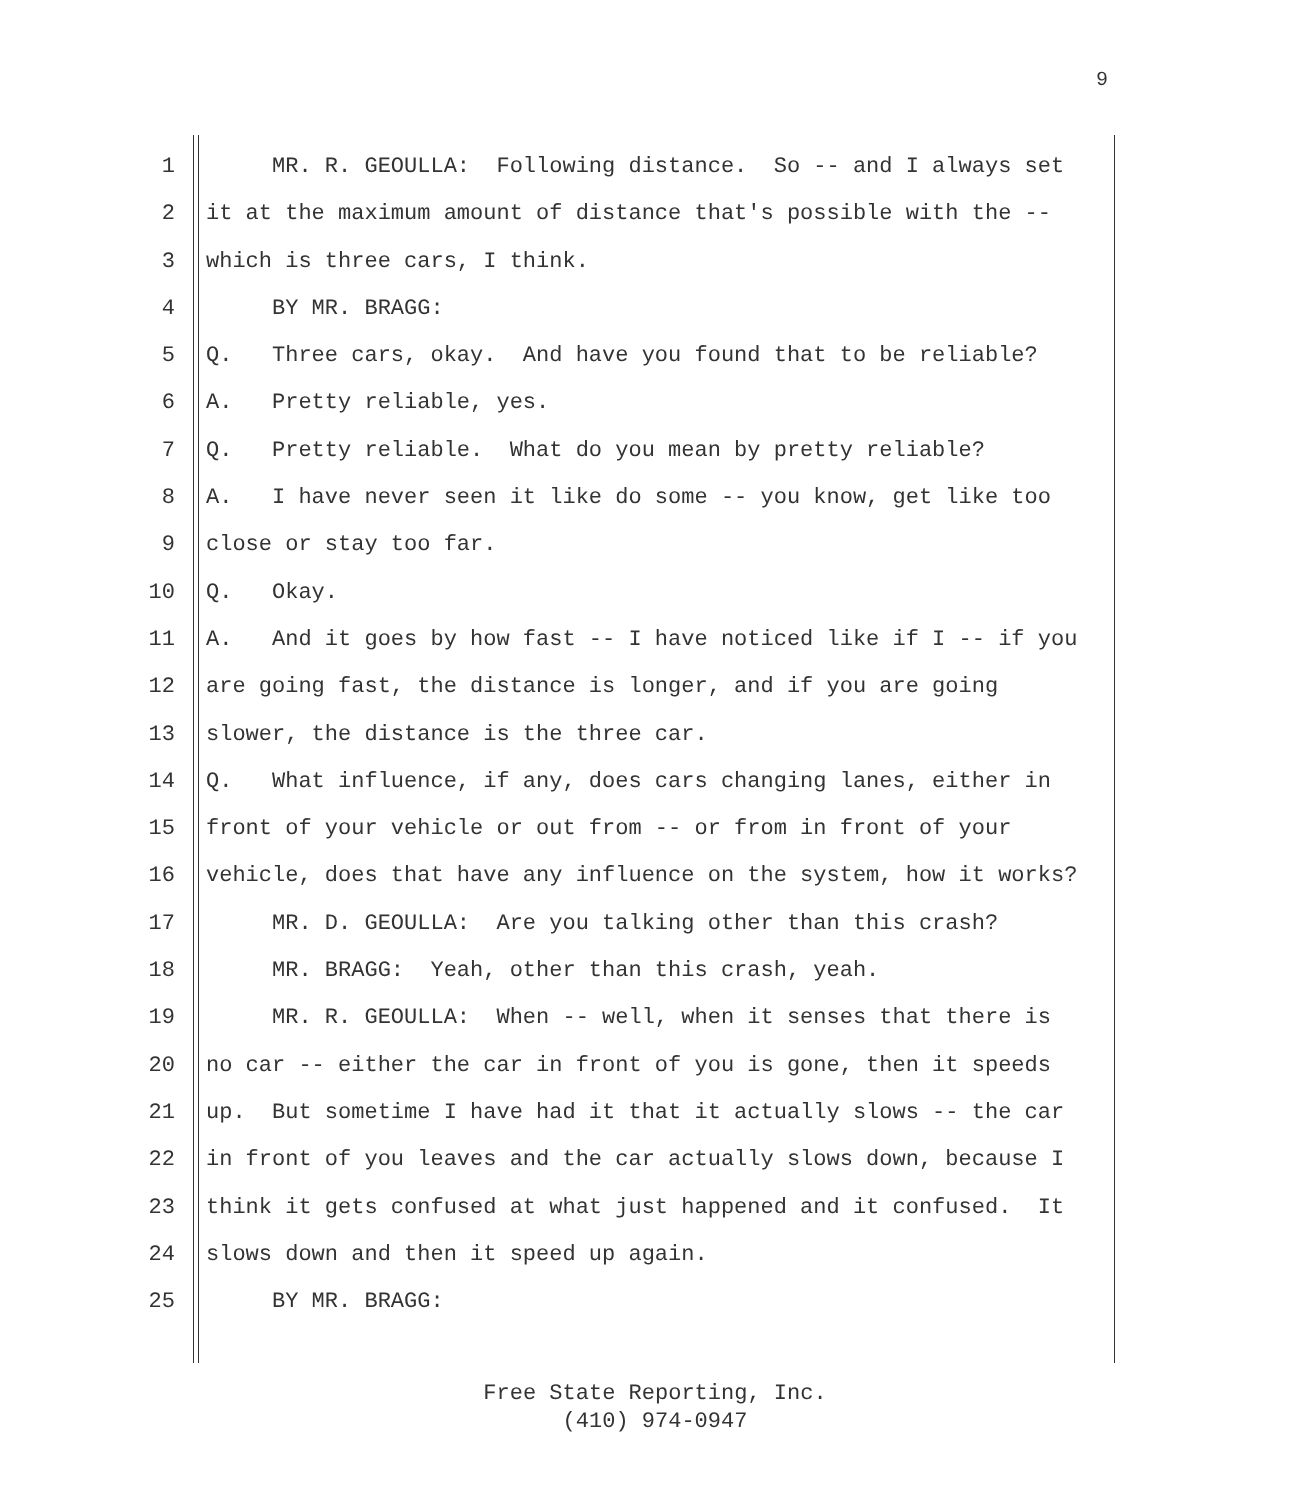9
1 MR. R. GEOULLA: Following distance. So -- and I always set
2 it at the maximum amount of distance that's possible with the --
3 which is three cars, I think.
4 BY MR. BRAGG:
5 Q. Three cars, okay. And have you found that to be reliable?
6 A. Pretty reliable, yes.
7 Q. Pretty reliable. What do you mean by pretty reliable?
8 A. I have never seen it like do some -- you know, get like too
9 close or stay too far.
10 Q. Okay.
11 A. And it goes by how fast -- I have noticed like if I -- if you
12 are going fast, the distance is longer, and if you are going
13 slower, the distance is the three car.
14 Q. What influence, if any, does cars changing lanes, either in
15 front of your vehicle or out from -- or from in front of your
16 vehicle, does that have any influence on the system, how it works?
17 MR. D. GEOULLA: Are you talking other than this crash?
18 MR. BRAGG: Yeah, other than this crash, yeah.
19 MR. R. GEOULLA: When -- well, when it senses that there is
20 no car -- either the car in front of you is gone, then it speeds
21 up. But sometime I have had it that it actually slows -- the car
22 in front of you leaves and the car actually slows down, because I
23 think it gets confused at what just happened and it confused. It
24 slows down and then it speed up again.
25 BY MR. BRAGG:
Free State Reporting, Inc.
(410) 974-0947